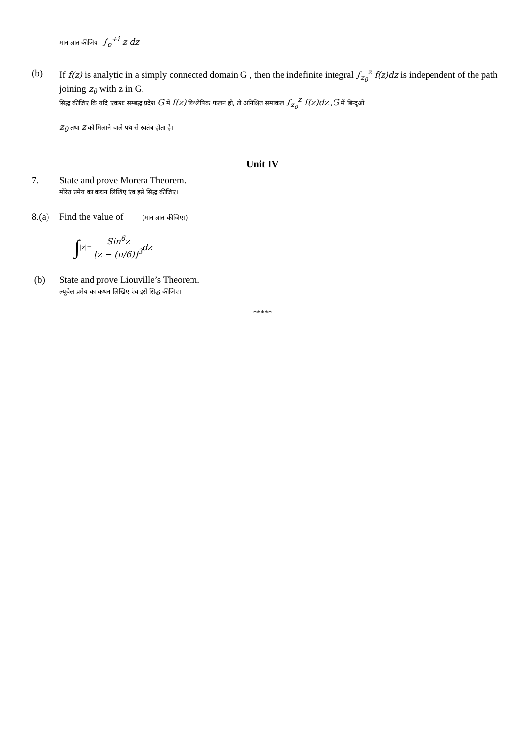मान ज्ञात कीजिय ∫<sub>o</sub><sup>+i</sup> z dz
(b) If f(z) is analytic in a simply connected domain G , then the indefinite integral ∫<sub>z<sub>0</sub></sub><sup>z</sup> f(z)dz is independent of the path joining z<sub>0</sub> with z in G.
सिद्ध कीजिए कि यदि एकशः सम्बद्ध प्रदेश G में f(z) विश्लेषिक फलन हो, तो अनिश्चित समाकल ∫<sub>z<sub>0</sub></sub><sup>z</sup> f(z)dz ,G में बिन्दुओं
z<sub>0</sub> तथा z को मिलाने वाले पथ से स्वतंत्र होता है।
Unit IV
7. State and prove Morera Theorem.
मोरेरा प्रमेय का कथन लिखिए एंव इसे सिद्ध कीजिए।
8.(a)
Find the value of (मान ज्ञात कीजिए।)
∫<sub>|z|=</sub> Sin<sup>6</sup>z
[z − (π/6)]<sup>3</sup> dz
(b) State and prove Liouville’s Theorem.
ल्यूवेल प्रमेय का कथन लिखिए एंव इसें सिद्ध कीजिए।
*****